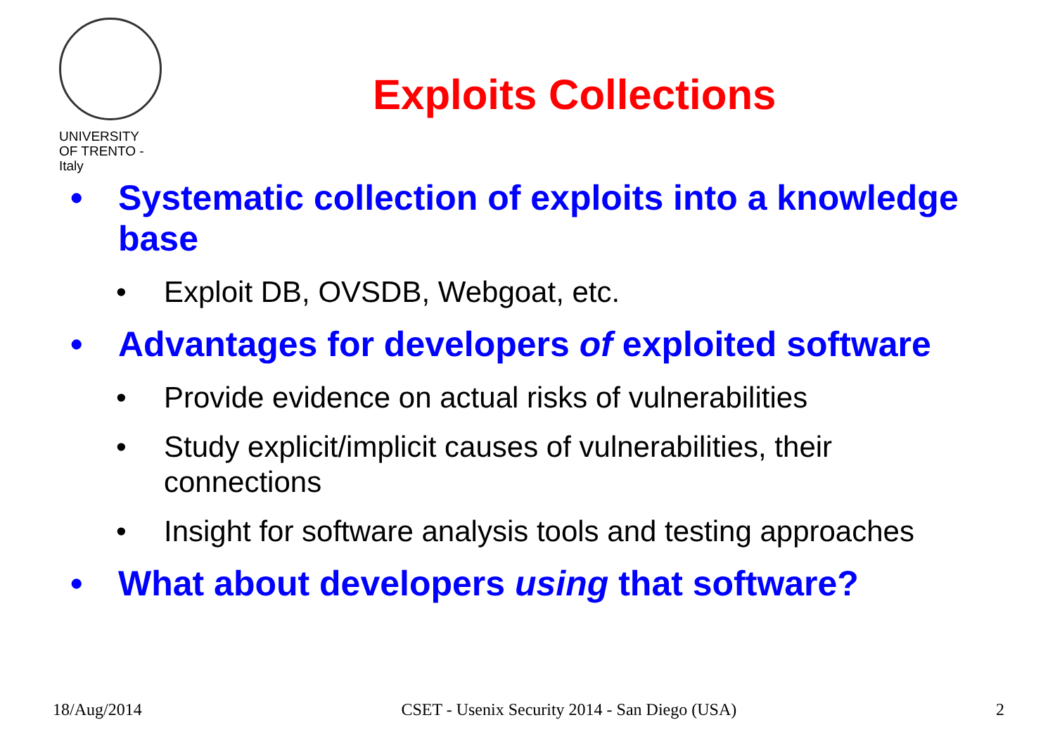UNIVERSITY
OF TRENTO - Italy
Exploits Collections
• Systematic collection of exploits into a knowledge base
• Exploit DB, OVSDB, Webgoat, etc.
• Advantages for developers of exploited software
• Provide evidence on actual risks of vulnerabilities
• Study explicit/implicit causes of vulnerabilities, their connections
• Insight for software analysis tools and testing approaches
• What about developers using that software?
18/Aug/2014 CSET - Usenix Security 2014 - San Diego (USA) 2